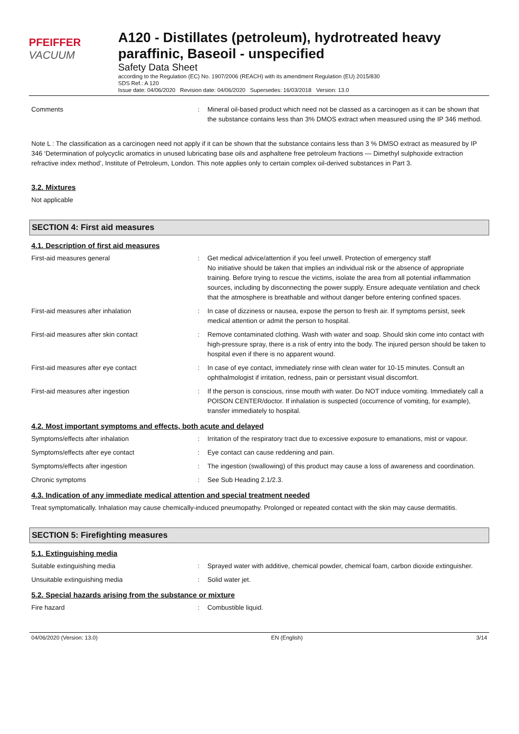PFEIFFER VACUUM
A120 - Distillates (petroleum), hydrotreated heavy paraffinic, Baseoil - unspecified
Safety Data Sheet
according to the Regulation (EC) No. 1907/2006 (REACH) with its amendment Regulation (EU) 2015/830
SDS Ref.: A 120
Issue date: 04/06/2020 Revision date: 04/06/2020 Supersedes: 16/03/2018 Version: 13.0
Comments : Mineral oil-based product which need not be classed as a carcinogen as it can be shown that the substance contains less than 3% DMOS extract when measured using the IP 346 method.
Note L : The classification as a carcinogen need not apply if it can be shown that the substance contains less than 3 % DMSO extract as measured by IP 346 ‘Determination of polycyclic aromatics in unused lubricating base oils and asphaltene free petroleum fractions — Dimethyl sulphoxide extraction refractive index method’, Institute of Petroleum, London. This note applies only to certain complex oil-derived substances in Part 3.
3.2. Mixtures
Not applicable
SECTION 4: First aid measures
4.1. Description of first aid measures
First-aid measures general : Get medical advice/attention if you feel unwell. Protection of emergency staff
No initiative should be taken that implies an individual risk or the absence of appropriate training. Before trying to rescue the victims, isolate the area from all potential inflammation sources, including by disconnecting the power supply. Ensure adequate ventilation and check that the atmosphere is breathable and without danger before entering confined spaces.
First-aid measures after inhalation : In case of dizziness or nausea, expose the person to fresh air. If symptoms persist, seek medical attention or admit the person to hospital.
First-aid measures after skin contact : Remove contaminated clothing. Wash with water and soap. Should skin come into contact with high-pressure spray, there is a risk of entry into the body. The injured person should be taken to hospital even if there is no apparent wound.
First-aid measures after eye contact : In case of eye contact, immediately rinse with clean water for 10-15 minutes. Consult an ophthalmologist if irritation, redness, pain or persistant visual discomfort.
First-aid measures after ingestion : If the person is conscious, rinse mouth with water. Do NOT induce vomiting. Immediately call a POISON CENTER/doctor. If inhalation is suspected (occurrence of vomiting, for example), transfer immediately to hospital.
4.2. Most important symptoms and effects, both acute and delayed
Symptoms/effects after inhalation : Irritation of the respiratory tract due to excessive exposure to emanations, mist or vapour.
Symptoms/effects after eye contact : Eye contact can cause reddening and pain.
Symptoms/effects after ingestion : The ingestion (swallowing) of this product may cause a loss of awareness and coordination.
Chronic symptoms : See Sub Heading 2.1/2.3.
4.3. Indication of any immediate medical attention and special treatment needed
Treat symptomatically. Inhalation may cause chemically-induced pneumopathy. Prolonged or repeated contact with the skin may cause dermatitis.
SECTION 5: Firefighting measures
5.1. Extinguishing media
Suitable extinguishing media : Sprayed water with additive, chemical powder, chemical foam, carbon dioxide extinguisher.
Unsuitable extinguishing media : Solid water jet.
5.2. Special hazards arising from the substance or mixture
Fire hazard : Combustible liquid.
04/06/2020 (Version: 13.0) EN (English) 3/14